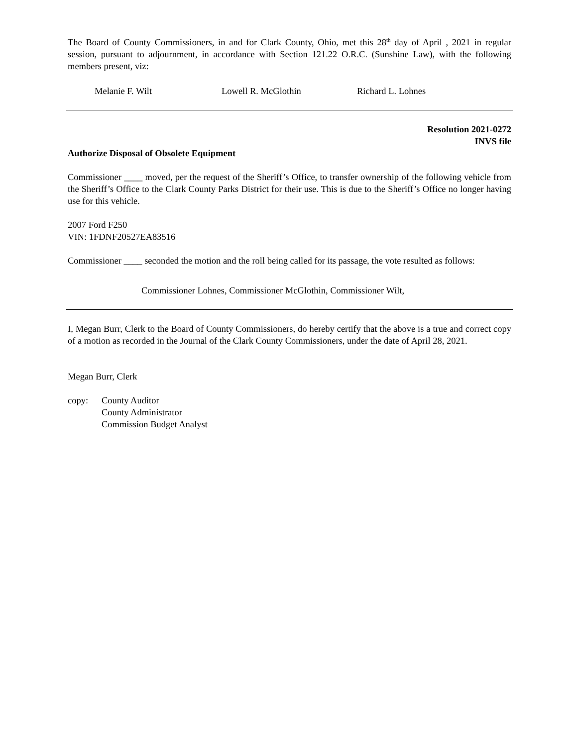The Board of County Commissioners, in and for Clark County, Ohio, met this 28<sup>th</sup> day of April , 2021 in regular session, pursuant to adjournment, in accordance with Section 121.22 O.R.C. (Sunshine Law), with the following members present, viz:
Melanie F. Wilt Lowell R. McGlothin Richard L. Lohnes
Resolution 2021-0272
INVS file
Authorize Disposal of Obsolete Equipment
Commissioner ____ moved, per the request of the Sheriff’s Office, to transfer ownership of the following vehicle from the Sheriff’s Office to the Clark County Parks District for their use. This is due to the Sheriff’s Office no longer having use for this vehicle.
2007 Ford F250
VIN: 1FDNF20527EA83516
Commissioner ____ seconded the motion and the roll being called for its passage, the vote resulted as follows:
Commissioner Lohnes, Commissioner McGlothin, Commissioner Wilt,
I, Megan Burr, Clerk to the Board of County Commissioners, do hereby certify that the above is a true and correct copy of a motion as recorded in the Journal of the Clark County Commissioners, under the date of April 28, 2021.
Megan Burr, Clerk
copy: County Auditor
County Administrator
Commission Budget Analyst